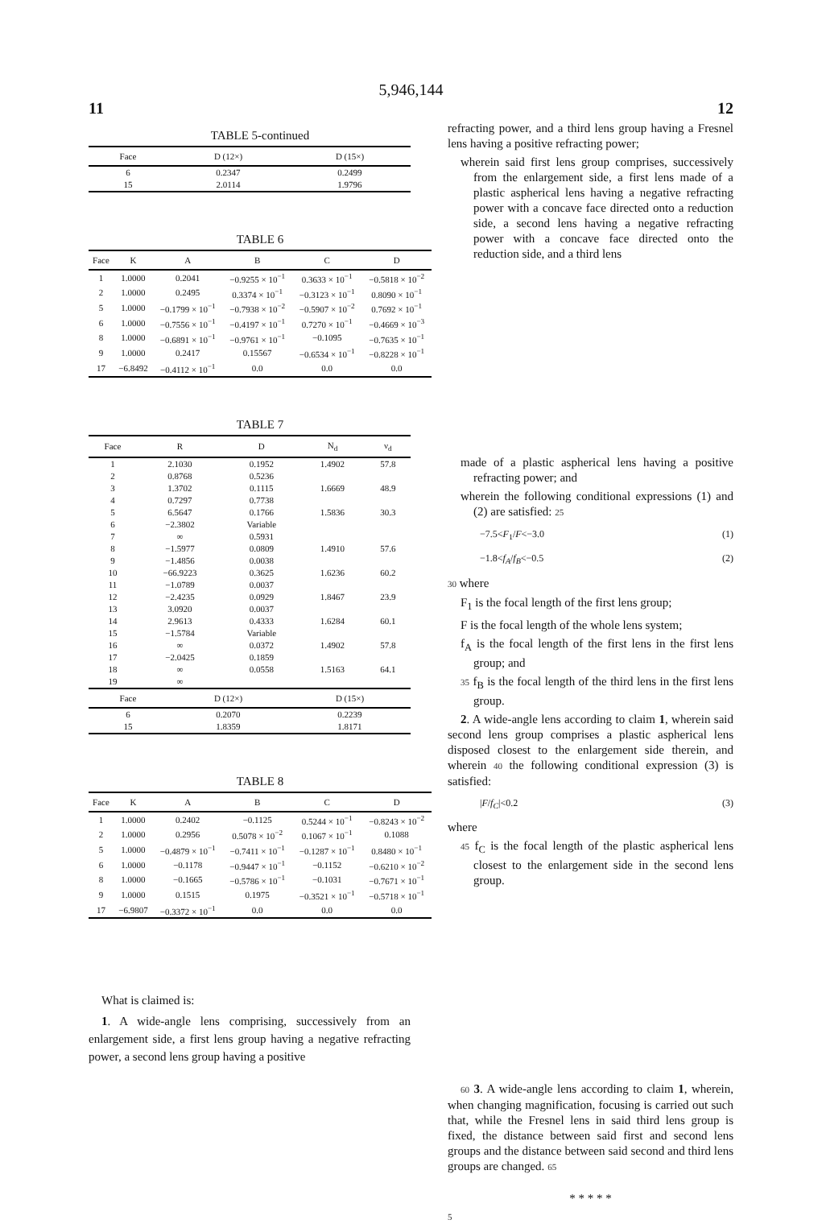5,946,144
11 12
TABLE 5-continued
| Face | D (12×) | D (15×) |
| --- | --- | --- |
| 6 | 0.2347 | 0.2499 |
| 15 | 2.0114 | 1.9796 |
TABLE 6
| Face | K | A | B | C | D |
| --- | --- | --- | --- | --- | --- |
| 1 | 1.0000 | 0.2041 | −0.9255 × 10<sup>−1</sup> | 0.3633 × 10<sup>−1</sup> | −0.5818 × 10<sup>−2</sup> |
| 2 | 1.0000 | 0.2495 | 0.3374 × 10<sup>−1</sup> | −0.3123 × 10<sup>−1</sup> | 0.8090 × 10<sup>−1</sup> |
| 5 | 1.0000 | −0.1799 × 10<sup>−1</sup> | −0.7938 × 10<sup>−2</sup> | −0.5907 × 10<sup>−2</sup> | 0.7692 × 10<sup>−1</sup> |
| 6 | 1.0000 | −0.7556 × 10<sup>−1</sup> | −0.4197 × 10<sup>−1</sup> | 0.7270 × 10<sup>−1</sup> | −0.4669 × 10<sup>−3</sup> |
| 8 | 1.0000 | −0.6891 × 10<sup>−1</sup> | −0.9761 × 10<sup>−1</sup> | −0.1095 | −0.7635 × 10<sup>−1</sup> |
| 9 | 1.0000 | 0.2417 | 0.15567 | −0.6534 × 10<sup>−1</sup> | −0.8228 × 10<sup>−1</sup> |
| 17 | −6.8492 | −0.4112 × 10<sup>−1</sup> | 0.0 | 0.0 | 0.0 |
TABLE 7
| Face | R | D | N<sub>d</sub> | ν<sub>d</sub> |
| --- | --- | --- | --- | --- |
| 1 | 2.1030 | 0.1952 | 1.4902 | 57.8 |
| 2 | 0.8768 | 0.5236 | | |
| 3 | 1.3702 | 0.1115 | 1.6669 | 48.9 |
| 4 | 0.7297 | 0.7738 | | |
| 5 | 6.5647 | 0.1766 | 1.5836 | 30.3 |
| 6 | −2.3802 | Variable | | |
| 7 | ∞ | 0.5931 | | |
| 8 | −1.5977 | 0.0809 | 1.4910 | 57.6 |
| 9 | −1.4856 | 0.0038 | | |
| 10 | −66.9223 | 0.3625 | 1.6236 | 60.2 |
| 11 | −1.0789 | 0.0037 | | |
| 12 | −2.4235 | 0.0929 | 1.8467 | 23.9 |
| 13 | 3.0920 | 0.0037 | | |
| 14 | 2.9613 | 0.4333 | 1.6284 | 60.1 |
| 15 | −1.5784 | Variable | | |
| 16 | ∞ | 0.0372 | 1.4902 | 57.8 |
| 17 | −2.0425 | 0.1859 | | |
| 18 | ∞ | 0.0558 | 1.5163 | 64.1 |
| 19 | ∞ | | | |
| Face | D (12×) | D (15×) |
| --- | --- | --- |
| 6 | 0.2070 | 0.2239 |
| 15 | 1.8359 | 1.8171 |
TABLE 8
| Face | K | A | B | C | D |
| --- | --- | --- | --- | --- | --- |
| 1 | 1.0000 | 0.2402 | −0.1125 | 0.5244 × 10<sup>−1</sup> | −0.8243 × 10<sup>−2</sup> |
| 2 | 1.0000 | 0.2956 | 0.5078 × 10<sup>−2</sup> | 0.1067 × 10<sup>−1</sup> | 0.1088 |
| 5 | 1.0000 | −0.4879 × 10<sup>−1</sup> | −0.7411 × 10<sup>−1</sup> | −0.1287 × 10<sup>−1</sup> | 0.8480 × 10<sup>−1</sup> |
| 6 | 1.0000 | −0.1178 | −0.9447 × 10<sup>−1</sup> | −0.1152 | −0.6210 × 10<sup>−2</sup> |
| 8 | 1.0000 | −0.1665 | −0.5786 × 10<sup>−1</sup> | −0.1031 | −0.7671 × 10<sup>−1</sup> |
| 9 | 1.0000 | 0.1515 | 0.1975 | −0.3521 × 10<sup>−1</sup> | −0.5718 × 10<sup>−1</sup> |
| 17 | −6.9807 | −0.3372 × 10<sup>−1</sup> | 0.0 | 0.0 | 0.0 |
What is claimed is:
1. A wide-angle lens comprising, successively from an enlargement side, a first lens group having a negative refracting power, a second lens group having a positive
refracting power, and a third lens group having a Fresnel lens having a positive refracting power;
wherein said first lens group comprises, successively from the enlargement side, a first lens made of a plastic aspherical lens having a negative refracting power with a concave face directed onto a reduction side, a second lens having a negative refracting power with a concave face directed onto the reduction side, and a third lens
made of a plastic aspherical lens having a positive refracting power; and
wherein the following conditional expressions (1) and (2) are satisfied: 25
−7.5<F<sub>1</sub>/F<−3.0 (1)
−1.8<f<sub>A</sub>/f<sub>B</sub><−0.5 (2)
30 where
F<sub>1</sub> is the focal length of the first lens group;
F is the focal length of the whole lens system;
f<sub>A</sub> is the focal length of the first lens in the first lens group; and
35 f<sub>B</sub> is the focal length of the third lens in the first lens group.
2. A wide-angle lens according to claim 1, wherein said second lens group comprises a plastic aspherical lens disposed closest to the enlargement side therein, and wherein 40 the following conditional expression (3) is satisfied:
|F/f<sub>C</sub>|<0.2 (3)
where
45 f<sub>C</sub> is the focal length of the plastic aspherical lens closest to the enlargement side in the second lens group.
60 3. A wide-angle lens according to claim 1, wherein, when changing magnification, focusing is carried out such that, while the Fresnel lens in said third lens group is fixed, the distance between said first and second lens groups and the distance between said second and third lens groups are changed. 65
* * * * *
5